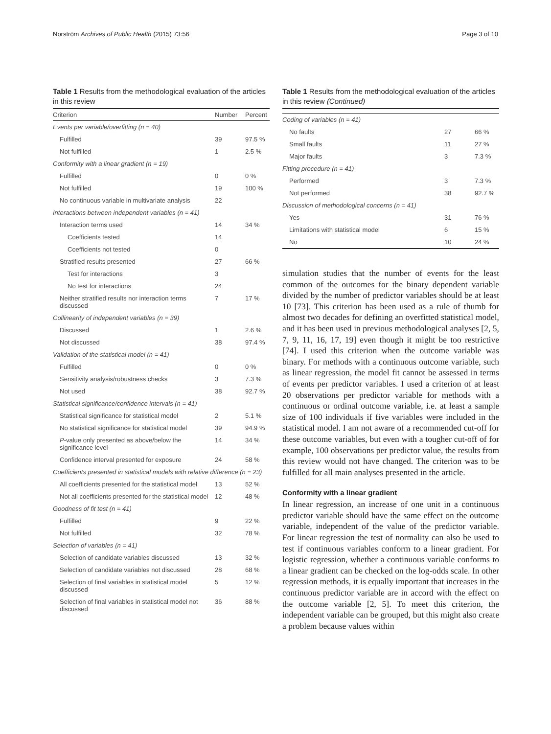Norström Archives of Public Health (2015) 73:56 Page 3 of 10
Table 1 Results from the methodological evaluation of the articles in this review
| Criterion | Number | Percent |
| --- | --- | --- |
| Events per variable/overfitting (n = 40) | | |
| Fulfilled | 39 | 97.5 % |
| Not fulfilled | 1 | 2.5 % |
| Conformity with a linear gradient (n = 19) | | |
| Fulfilled | 0 | 0 % |
| Not fulfilled | 19 | 100 % |
| No continuous variable in multivariate analysis | 22 | |
| Interactions between independent variables (n = 41) | | |
| Interaction terms used | 14 | 34 % |
| Coefficients tested | 14 | |
| Coefficients not tested | 0 | |
| Stratified results presented | 27 | 66 % |
| Test for interactions | 3 | |
| No test for interactions | 24 | |
| Neither stratified results nor interaction terms discussed | 7 | 17 % |
| Collinearity of independent variables (n = 39) | | |
| Discussed | 1 | 2.6 % |
| Not discussed | 38 | 97.4 % |
| Validation of the statistical model (n = 41) | | |
| Fulfilled | 0 | 0 % |
| Sensitivity analysis/robustness checks | 3 | 7.3 % |
| Not used | 38 | 92.7 % |
| Statistical significance/confidence intervals (n = 41) | | |
| Statistical significance for statistical model | 2 | 5.1 % |
| No statistical significance for statistical model | 39 | 94.9 % |
| P -value only presented as above/below the significance level | 14 | 34 % |
| Confidence interval presented for exposure | 24 | 58 % |
| Coefficients presented in statistical models with relative difference (n = 23) | | |
| All coefficients presented for the statistical model | 13 | 52 % |
| Not all coefficients presented for the statistical model | 12 | 48 % |
| Goodness of fit test (n = 41) | | |
| Fulfilled | 9 | 22 % |
| Not fulfilled | 32 | 78 % |
| Selection of variables (n = 41) | | |
| Selection of candidate variables discussed | 13 | 32 % |
| Selection of candidate variables not discussed | 28 | 68 % |
| Selection of final variables in statistical model discussed | 5 | 12 % |
| Selection of final variables in statistical model not discussed | 36 | 88 % |
Table 1 Results from the methodological evaluation of the articles in this review (Continued)
| Coding of variables (n = 41) | | |
| No faults | 27 | 66 % |
| Small faults | 11 | 27 % |
| Major faults | 3 | 7.3 % |
| Fitting procedure (n = 41) | | |
| Performed | 3 | 7.3 % |
| Not performed | 38 | 92.7 % |
| Discussion of methodological concerns (n = 41) | | |
| Yes | 31 | 76 % |
| Limitations with statistical model | 6 | 15 % |
| No | 10 | 24 % |
simulation studies that the number of events for the least common of the outcomes for the binary dependent variable divided by the number of predictor variables should be at least 10 [73]. This criterion has been used as a rule of thumb for almost two decades for defining an overfitted statistical model, and it has been used in previous methodological analyses [2, 5, 7, 9, 11, 16, 17, 19] even though it might be too restrictive [74]. I used this criterion when the outcome variable was binary. For methods with a continuous outcome variable, such as linear regression, the model fit cannot be assessed in terms of events per predictor variables. I used a criterion of at least 20 observations per predictor variable for methods with a continuous or ordinal outcome variable, i.e. at least a sample size of 100 individuals if five variables were included in the statistical model. I am not aware of a recommended cut-off for these outcome variables, but even with a tougher cut-off of for example, 100 observations per predictor value, the results from this review would not have changed. The criterion was to be fulfilled for all main analyses presented in the article.
Conformity with a linear gradient
In linear regression, an increase of one unit in a continuous predictor variable should have the same effect on the outcome variable, independent of the value of the predictor variable. For linear regression the test of normality can also be used to test if continuous variables conform to a linear gradient. For logistic regression, whether a continuous variable conforms to a linear gradient can be checked on the log-odds scale. In other regression methods, it is equally important that increases in the continuous predictor variable are in accord with the effect on the outcome variable [2, 5]. To meet this criterion, the independent variable can be grouped, but this might also create a problem because values within